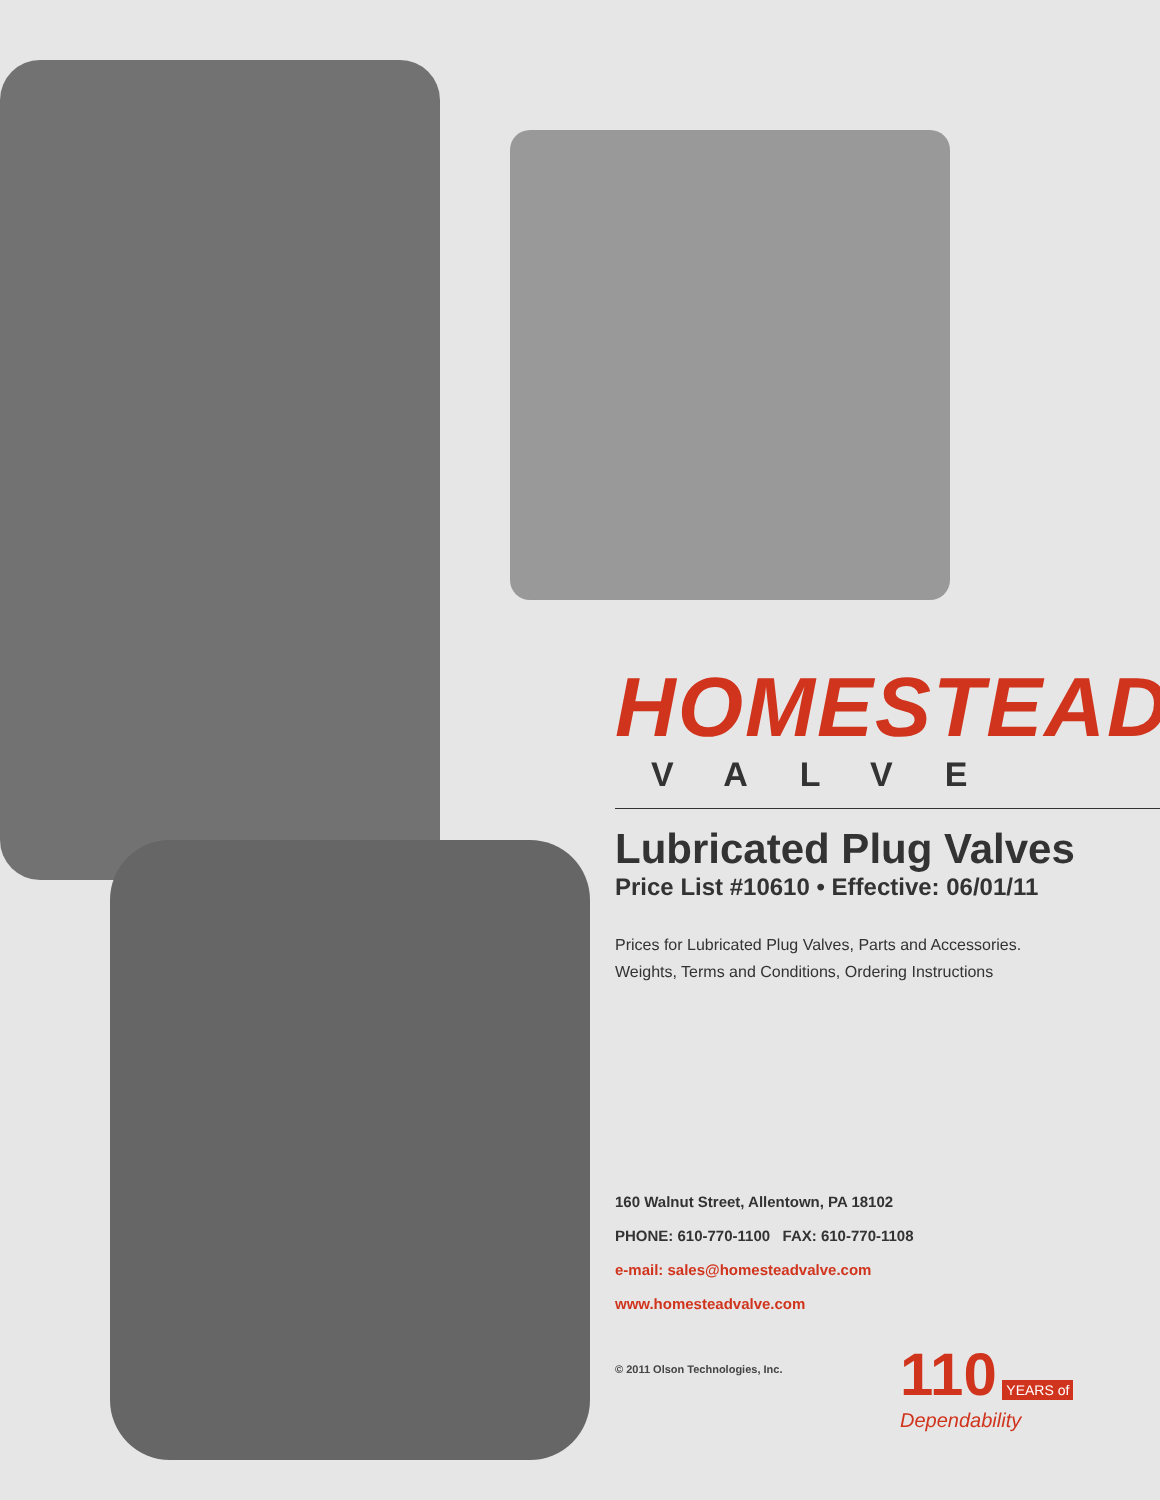HOMESTEAD<sup>®</sup>
VALVE
Lubricated Plug Valves
Price List #10610 • Effective: 06/01/11
Prices for Lubricated Plug Valves, Parts and Accessories.
Weights, Terms and Conditions, Ordering Instructions
160 Walnut Street, Allentown, PA 18102
PHONE: 610-770-1100 FAX: 610-770-1108
e-mail: sales@homesteadvalve.com
www.homesteadvalve.com
© 2011 Olson Technologies, Inc.
110 YEARS of
Dependability